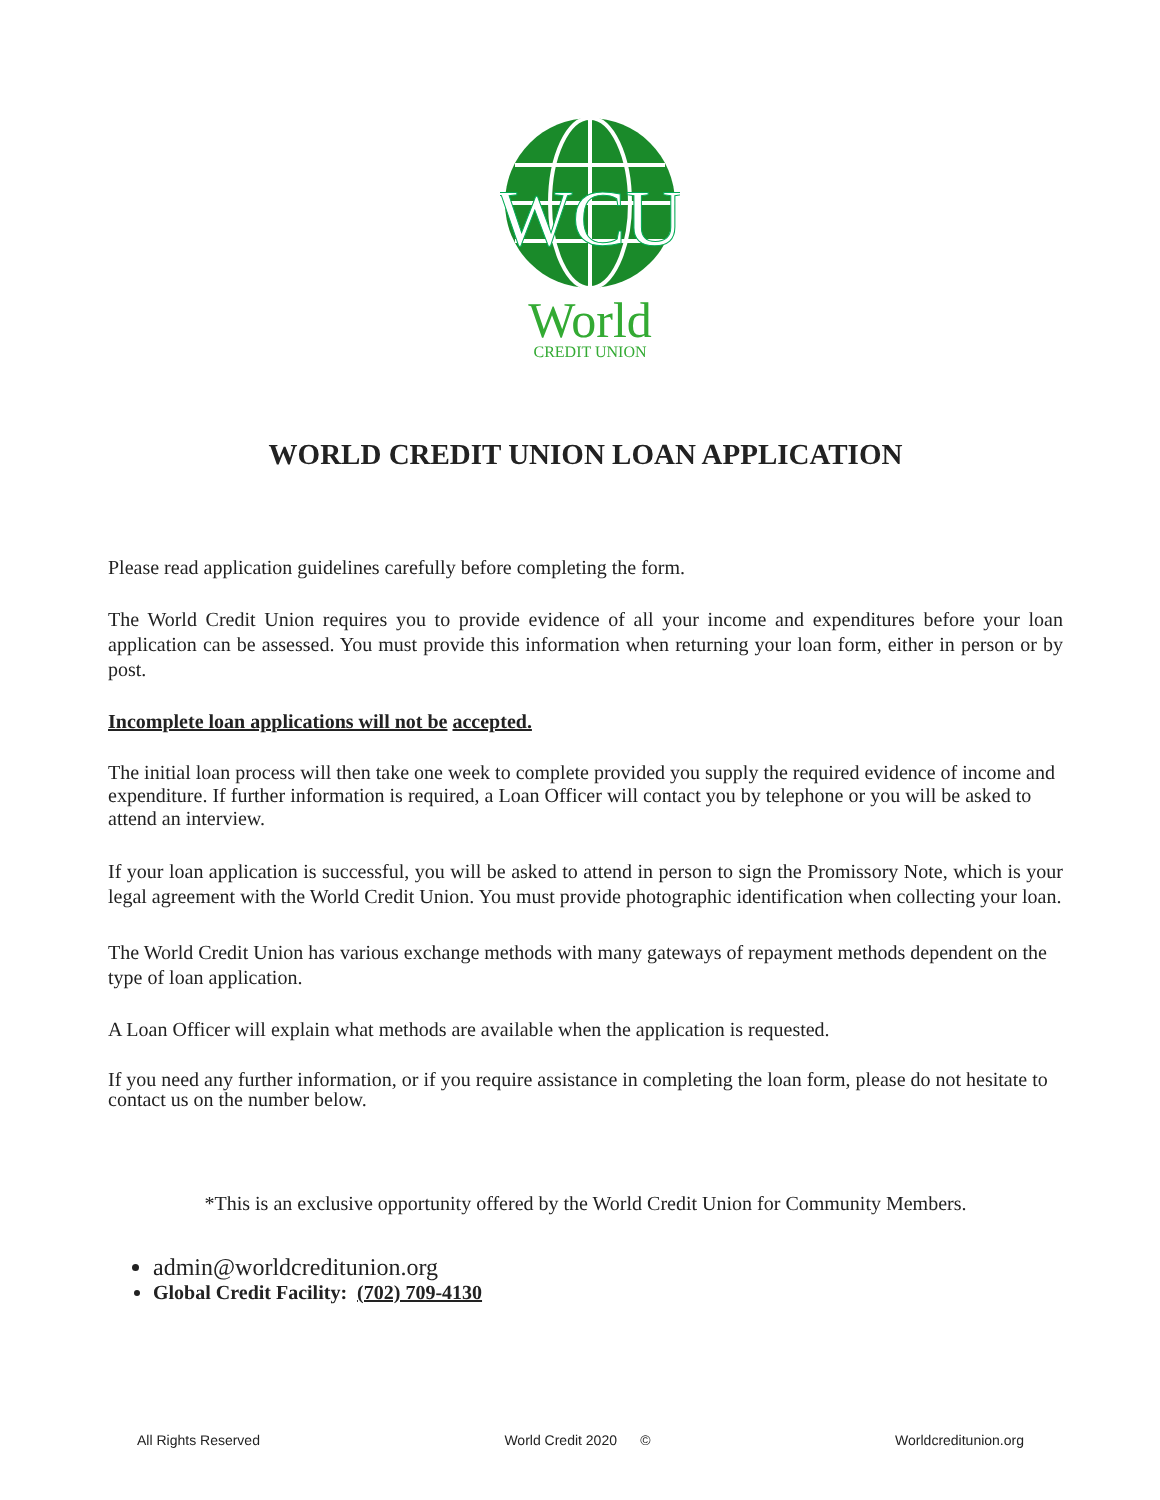WCU
World
CREDIT UNION
WORLD CREDIT UNION LOAN APPLICATION
Please read application guidelines carefully before completing the form.
The World Credit Union requires you to provide evidence of all your income and expenditures before your loan application can be assessed. You must provide this information when returning your loan form, either in person or by post.
Incomplete loan applications will not be accepted.
The initial loan process will then take one week to complete provided you supply the required evidence of income and expenditure. If further information is required, a Loan Officer will contact you by telephone or you will be asked to attend an interview.
If your loan application is successful, you will be asked to attend in person to sign the Promissory Note, which is your legal agreement with the World Credit Union. You must provide photographic identification when collecting your loan.
The World Credit Union has various exchange methods with many gateways of repayment methods dependent on the type of loan application.
A Loan Officer will explain what methods are available when the application is requested.
If you need any further information, or if you require assistance in completing the loan form, please do not hesitate to contact us on the number below.
*This is an exclusive opportunity offered by the World Credit Union for Community Members.
admin@worldcreditunion.org
Global Credit Facility: (702) 709-4130
All Rights Reserved World Credit 2020 © Worldcreditunion.org